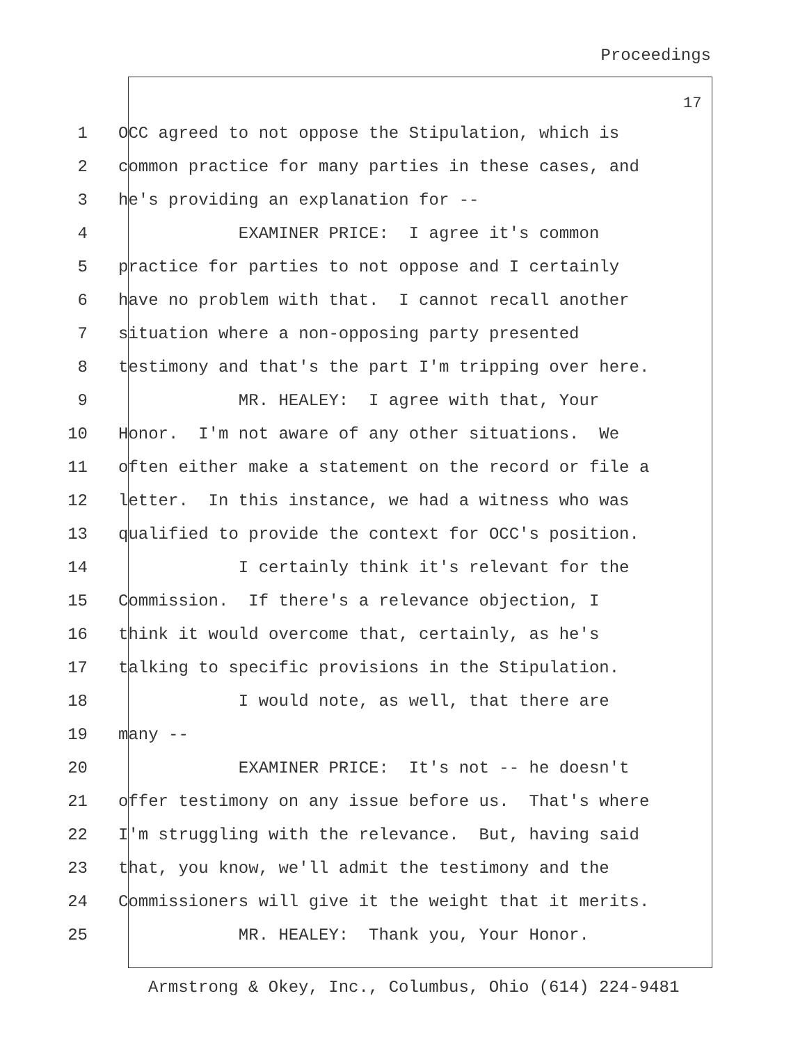Proceedings
17
1 OCC agreed to not oppose the Stipulation, which is
2 common practice for many parties in these cases, and
3 he's providing an explanation for --
4 EXAMINER PRICE: I agree it's common
5 practice for parties to not oppose and I certainly
6 have no problem with that. I cannot recall another
7 situation where a non-opposing party presented
8 testimony and that's the part I'm tripping over here.
9 MR. HEALEY: I agree with that, Your
10 Honor. I'm not aware of any other situations. We
11 often either make a statement on the record or file a
12 letter. In this instance, we had a witness who was
13 qualified to provide the context for OCC's position.
14 I certainly think it's relevant for the
15 Commission. If there's a relevance objection, I
16 think it would overcome that, certainly, as he's
17 talking to specific provisions in the Stipulation.
18 I would note, as well, that there are
19 many --
20 EXAMINER PRICE: It's not -- he doesn't
21 offer testimony on any issue before us. That's where
22 I'm struggling with the relevance. But, having said
23 that, you know, we'll admit the testimony and the
24 Commissioners will give it the weight that it merits.
25 MR. HEALEY: Thank you, Your Honor.
Armstrong & Okey, Inc., Columbus, Ohio (614) 224-9481